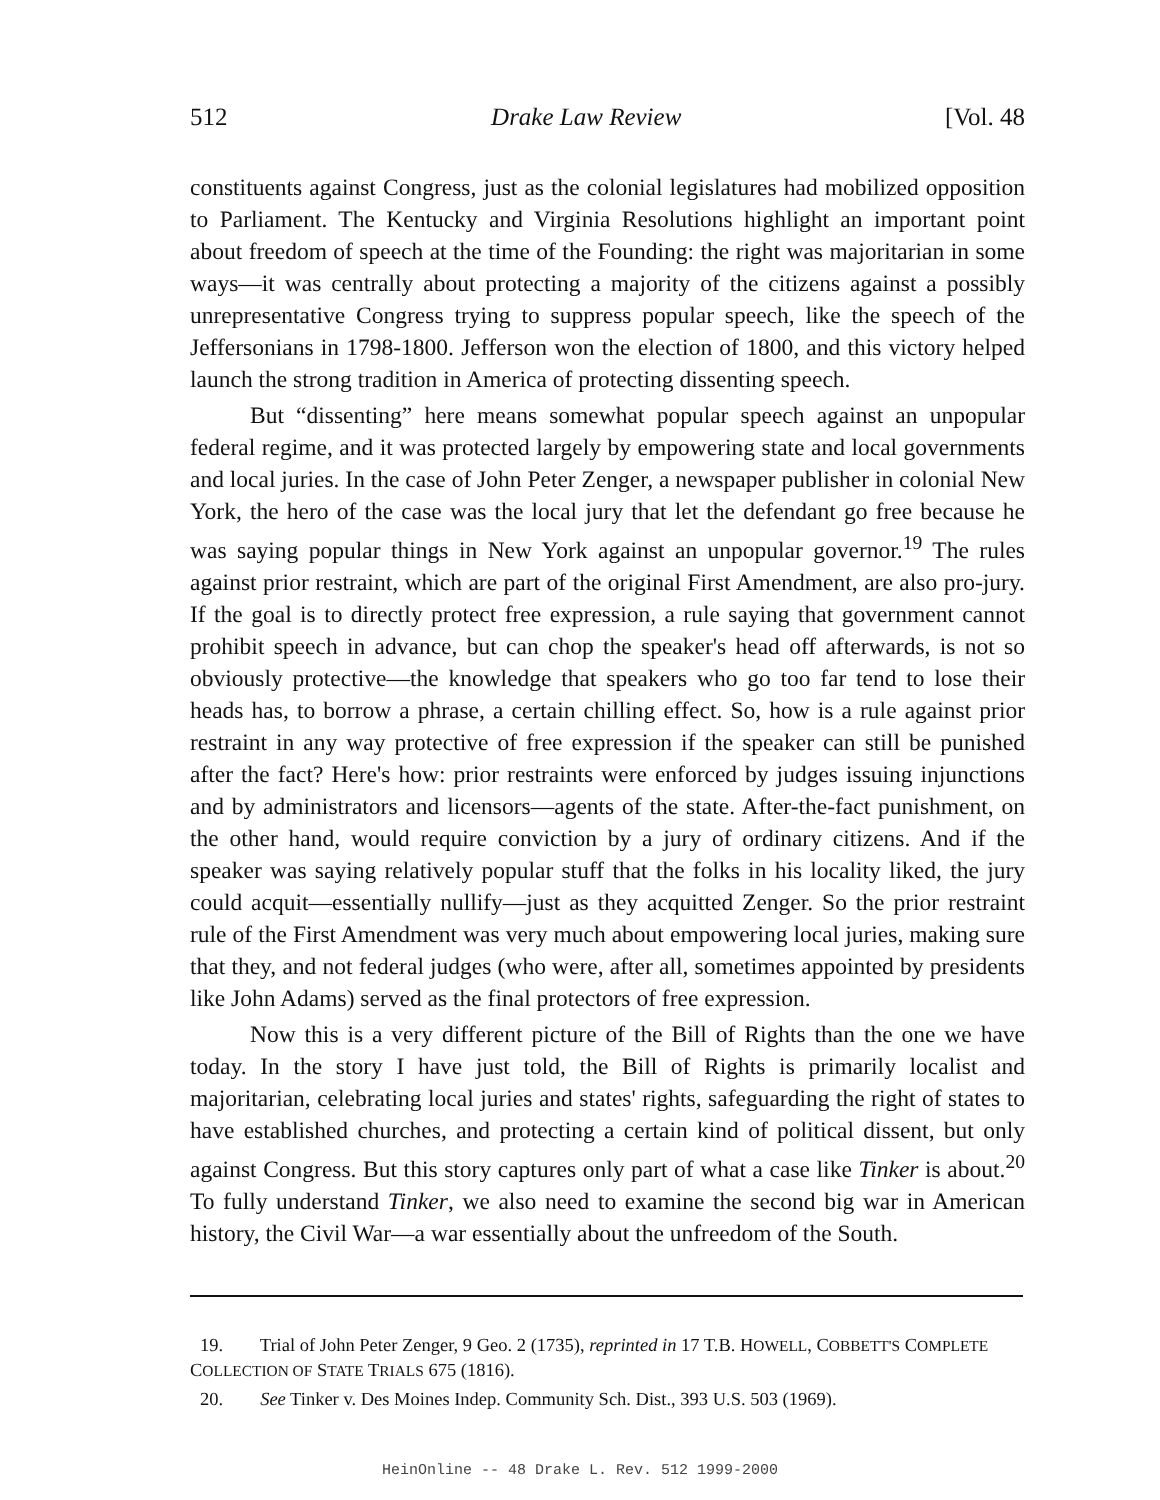512 Drake Law Review [Vol. 48
constituents against Congress, just as the colonial legislatures had mobilized opposition to Parliament. The Kentucky and Virginia Resolutions highlight an important point about freedom of speech at the time of the Founding: the right was majoritarian in some ways—it was centrally about protecting a majority of the citizens against a possibly unrepresentative Congress trying to suppress popular speech, like the speech of the Jeffersonians in 1798-1800. Jefferson won the election of 1800, and this victory helped launch the strong tradition in America of protecting dissenting speech.
But “dissenting” here means somewhat popular speech against an unpopular federal regime, and it was protected largely by empowering state and local governments and local juries. In the case of John Peter Zenger, a newspaper publisher in colonial New York, the hero of the case was the local jury that let the defendant go free because he was saying popular things in New York against an unpopular governor.<sup>19</sup> The rules against prior restraint, which are part of the original First Amendment, are also pro-jury. If the goal is to directly protect free expression, a rule saying that government cannot prohibit speech in advance, but can chop the speaker's head off afterwards, is not so obviously protective—the knowledge that speakers who go too far tend to lose their heads has, to borrow a phrase, a certain chilling effect. So, how is a rule against prior restraint in any way protective of free expression if the speaker can still be punished after the fact? Here's how: prior restraints were enforced by judges issuing injunctions and by administrators and licensors—agents of the state. After-the-fact punishment, on the other hand, would require conviction by a jury of ordinary citizens. And if the speaker was saying relatively popular stuff that the folks in his locality liked, the jury could acquit—essentially nullify—just as they acquitted Zenger. So the prior restraint rule of the First Amendment was very much about empowering local juries, making sure that they, and not federal judges (who were, after all, sometimes appointed by presidents like John Adams) served as the final protectors of free expression.
Now this is a very different picture of the Bill of Rights than the one we have today. In the story I have just told, the Bill of Rights is primarily localist and majoritarian, celebrating local juries and states' rights, safeguarding the right of states to have established churches, and protecting a certain kind of political dissent, but only against Congress. But this story captures only part of what a case like Tinker is about.<sup>20</sup> To fully understand Tinker, we also need to examine the second big war in American history, the Civil War—a war essentially about the unfreedom of the South.
19. Trial of John Peter Zenger, 9 Geo. 2 (1735), reprinted in 17 T.B. HOWELL, COBBETT'S COMPLETE COLLECTION OF STATE TRIALS 675 (1816).
20. See Tinker v. Des Moines Indep. Community Sch. Dist., 393 U.S. 503 (1969).
HeinOnline -- 48 Drake L. Rev. 512 1999-2000